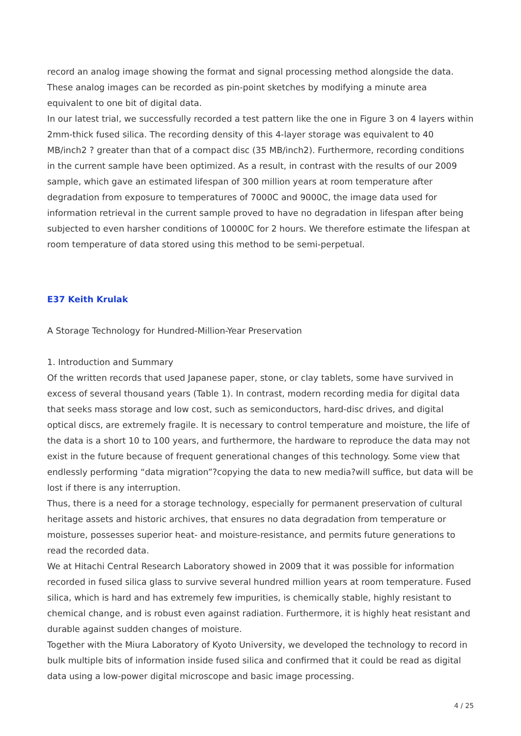record an analog image showing the format and signal processing method alongside the data. These analog images can be recorded as pin-point sketches by modifying a minute area equivalent to one bit of digital data.
In our latest trial, we successfully recorded a test pattern like the one in Figure 3 on 4 layers within 2mm-thick fused silica. The recording density of this 4-layer storage was equivalent to 40 MB/inch2 ? greater than that of a compact disc (35 MB/inch2). Furthermore, recording conditions in the current sample have been optimized. As a result, in contrast with the results of our 2009 sample, which gave an estimated lifespan of 300 million years at room temperature after degradation from exposure to temperatures of 7000C and 9000C, the image data used for information retrieval in the current sample proved to have no degradation in lifespan after being subjected to even harsher conditions of 10000C for 2 hours. We therefore estimate the lifespan at room temperature of data stored using this method to be semi-perpetual.
E37 Keith Krulak
A Storage Technology for Hundred-Million-Year Preservation
1. Introduction and Summary
Of the written records that used Japanese paper, stone, or clay tablets, some have survived in excess of several thousand years (Table 1). In contrast, modern recording media for digital data that seeks mass storage and low cost, such as semiconductors, hard-disc drives, and digital optical discs, are extremely fragile. It is necessary to control temperature and moisture, the life of the data is a short 10 to 100 years, and furthermore, the hardware to reproduce the data may not exist in the future because of frequent generational changes of this technology. Some view that endlessly performing “data migration”?copying the data to new media?will suffice, but data will be lost if there is any interruption.
Thus, there is a need for a storage technology, especially for permanent preservation of cultural heritage assets and historic archives, that ensures no data degradation from temperature or moisture, possesses superior heat- and moisture-resistance, and permits future generations to read the recorded data.
We at Hitachi Central Research Laboratory showed in 2009 that it was possible for information recorded in fused silica glass to survive several hundred million years at room temperature. Fused silica, which is hard and has extremely few impurities, is chemically stable, highly resistant to chemical change, and is robust even against radiation. Furthermore, it is highly heat resistant and durable against sudden changes of moisture.
Together with the Miura Laboratory of Kyoto University, we developed the technology to record in bulk multiple bits of information inside fused silica and confirmed that it could be read as digital data using a low-power digital microscope and basic image processing.
4 / 25